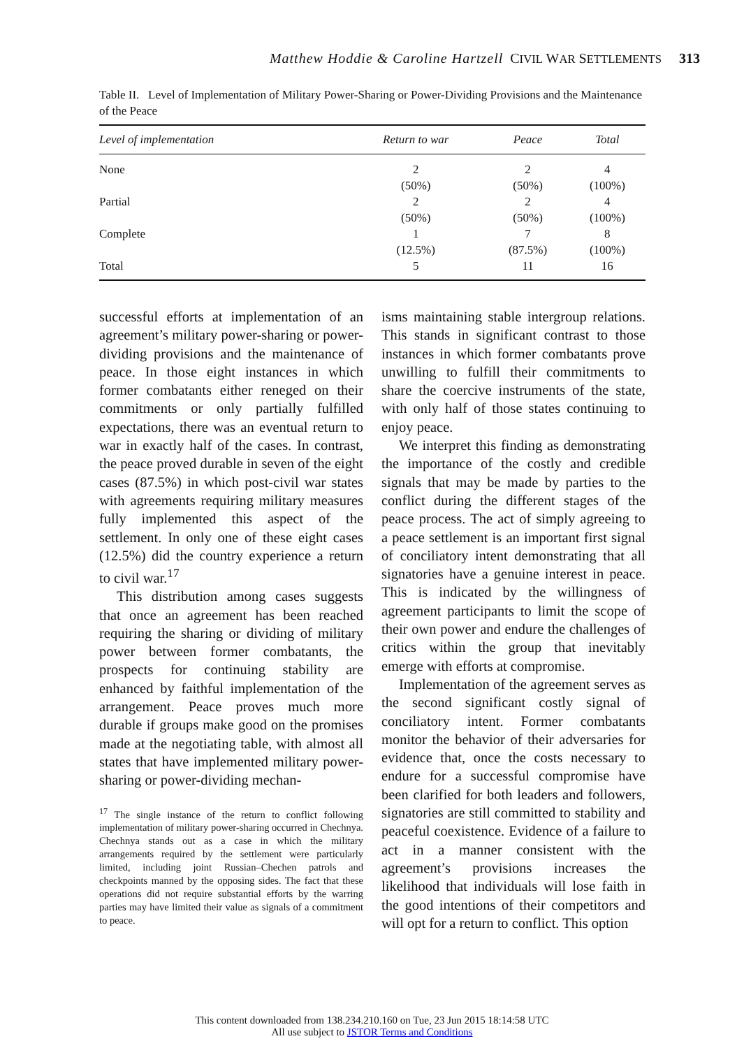Matthew Hoddie & Caroline Hartzell CIVIL WAR SETTLEMENTS 313
Table II. Level of Implementation of Military Power-Sharing or Power-Dividing Provisions and the Maintenance of the Peace
| Level of implementation | Return to war | Peace | Total |
| --- | --- | --- | --- |
| None | 2 | 2 | 4 |
| | (50%) | (50%) | (100%) |
| Partial | 2 | 2 | 4 |
| | (50%) | (50%) | (100%) |
| Complete | 1 | 7 | 8 |
| | (12.5%) | (87.5%) | (100%) |
| Total | 5 | 11 | 16 |
successful efforts at implementation of an agreement’s military power-sharing or power-dividing provisions and the maintenance of peace. In those eight instances in which former combatants either reneged on their commitments or only partially fulfilled expectations, there was an eventual return to war in exactly half of the cases. In contrast, the peace proved durable in seven of the eight cases (87.5%) in which post-civil war states with agreements requiring military measures fully implemented this aspect of the settlement. In only one of these eight cases (12.5%) did the country experience a return to civil war.<sup>17</sup>
This distribution among cases suggests that once an agreement has been reached requiring the sharing or dividing of military power between former combatants, the prospects for continuing stability are enhanced by faithful implementation of the arrangement. Peace proves much more durable if groups make good on the promises made at the negotiating table, with almost all states that have implemented military power-sharing or power-dividing mechan-
<sup>17</sup> The single instance of the return to conflict following implementation of military power-sharing occurred in Chechnya. Chechnya stands out as a case in which the military arrangements required by the settlement were particularly limited, including joint Russian–Chechen patrols and checkpoints manned by the opposing sides. The fact that these operations did not require substantial efforts by the warring parties may have limited their value as signals of a commitment to peace.
isms maintaining stable intergroup relations. This stands in significant contrast to those instances in which former combatants prove unwilling to fulfill their commitments to share the coercive instruments of the state, with only half of those states continuing to enjoy peace.
We interpret this finding as demonstrating the importance of the costly and credible signals that may be made by parties to the conflict during the different stages of the peace process. The act of simply agreeing to a peace settlement is an important first signal of conciliatory intent demonstrating that all signatories have a genuine interest in peace. This is indicated by the willingness of agreement participants to limit the scope of their own power and endure the challenges of critics within the group that inevitably emerge with efforts at compromise.
Implementation of the agreement serves as the second significant costly signal of conciliatory intent. Former combatants monitor the behavior of their adversaries for evidence that, once the costs necessary to endure for a successful compromise have been clarified for both leaders and followers, signatories are still committed to stability and peaceful coexistence. Evidence of a failure to act in a manner consistent with the agreement’s provisions increases the likelihood that individuals will lose faith in the good intentions of their competitors and will opt for a return to conflict. This option
This content downloaded from 138.234.210.160 on Tue, 23 Jun 2015 18:14:58 UTC
All use subject to JSTOR Terms and Conditions